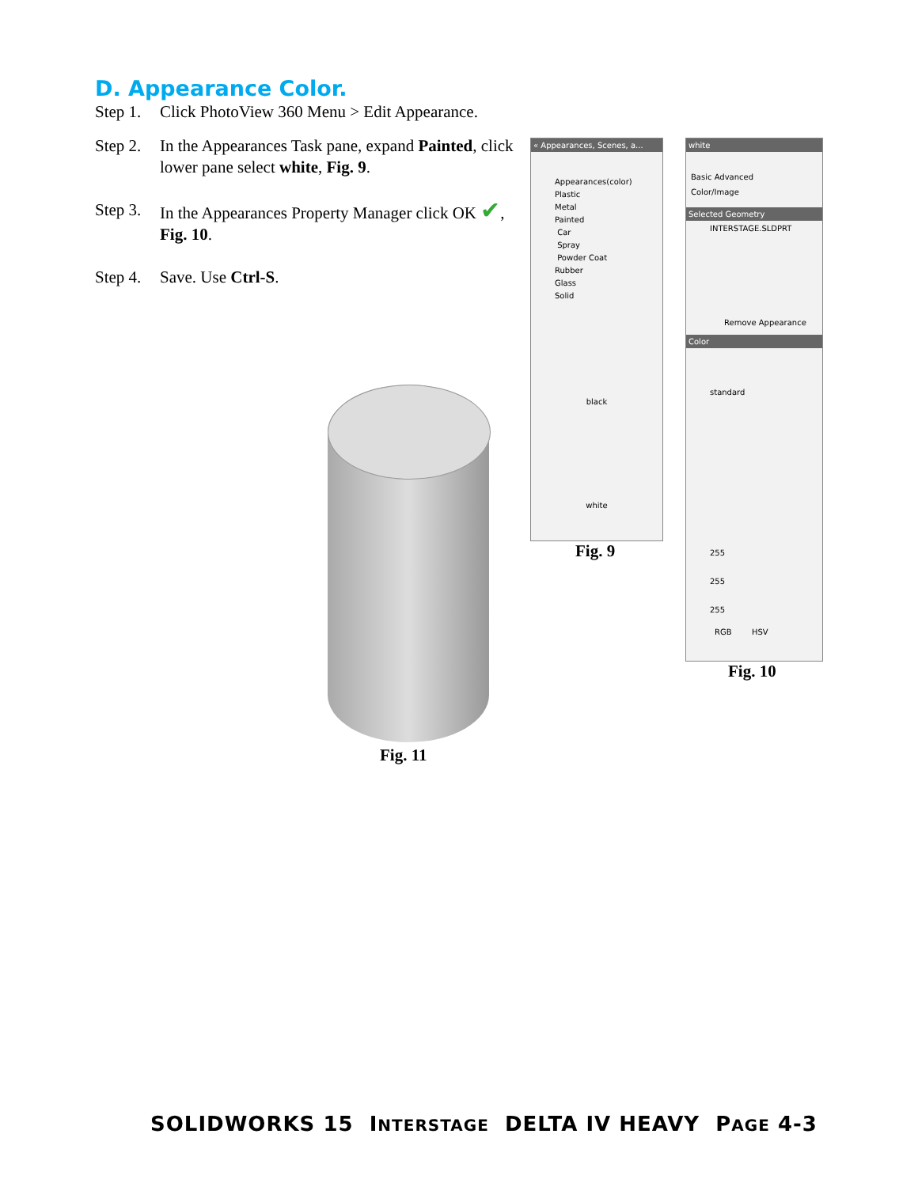D. Appearance Color.
Step 1. Click PhotoView 360 Menu > Edit Appearance.
Step 2. In the Appearances Task pane, expand Painted, click lower pane select white, Fig. 9.
Step 3. In the Appearances Property Manager click OK ✔, Fig. 10.
Step 4. Save. Use Ctrl-S.
« Appearances, Scenes, a...
Appearances(color)
Plastic
Metal
Painted
Car
Spray
Powder Coat
Rubber
Glass
Solid
black
white
Fig. 9
white
Basic Advanced
Color/Image
Selected Geometry
INTERSTAGE.SLDPRT
Remove Appearance
Color
standard
255
255
255
RGB HSV
Fig. 10
Fig. 11
SOLIDWORKS 15 INTERSTAGE DELTA IV HEAVY PAGE 4-3